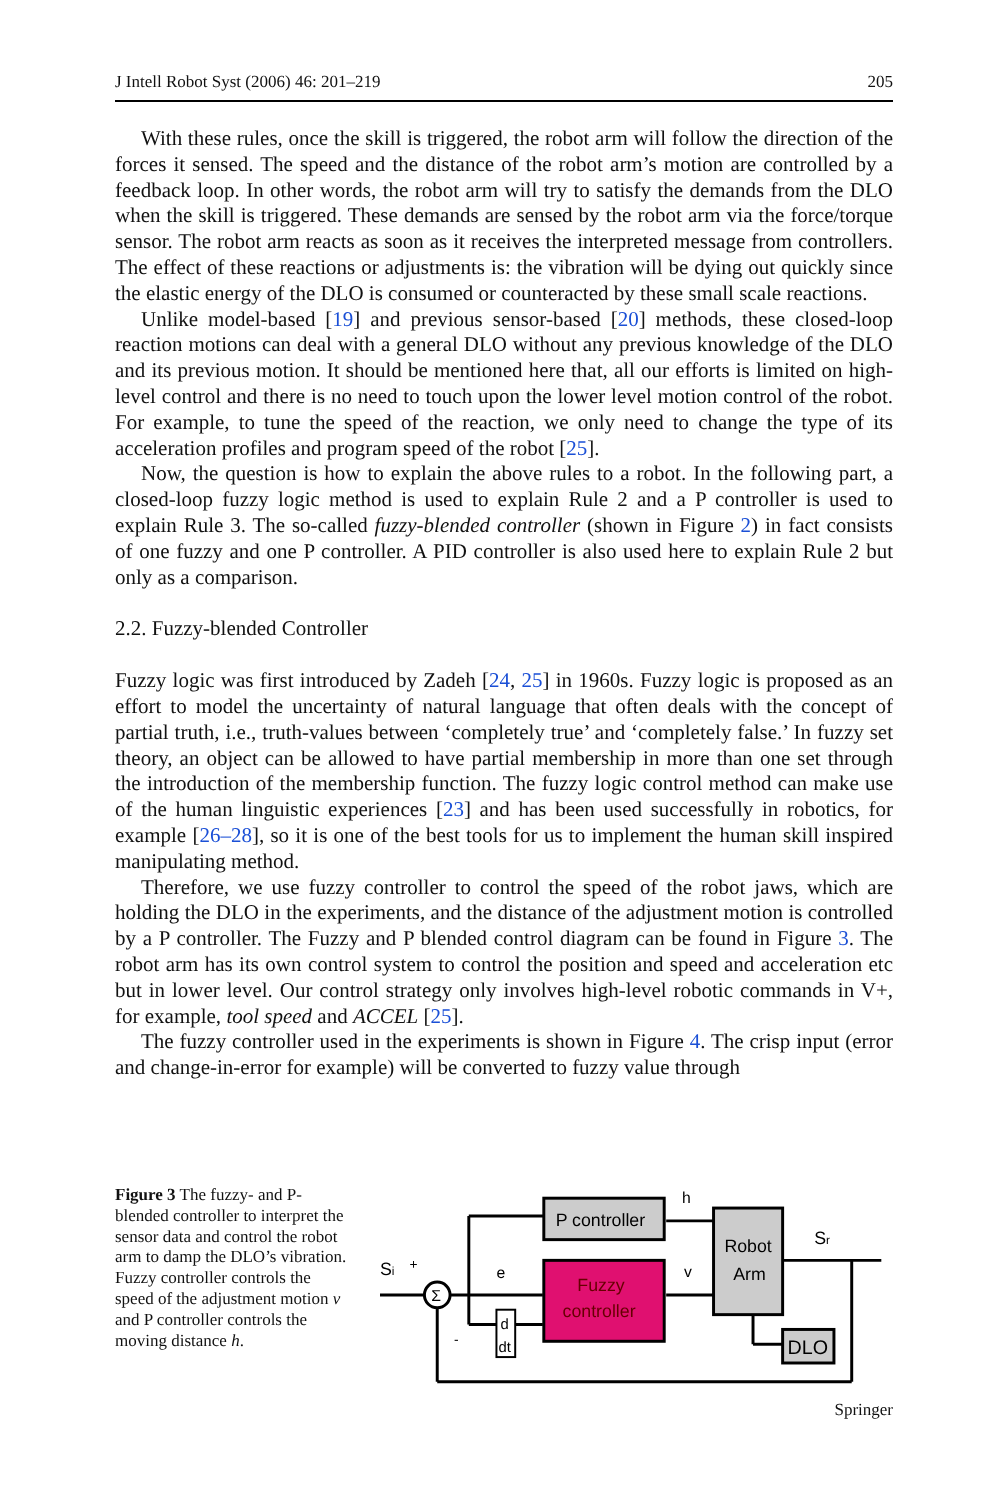J Intell Robot Syst (2006) 46: 201–219 205
With these rules, once the skill is triggered, the robot arm will follow the direction of the forces it sensed. The speed and the distance of the robot arm’s motion are controlled by a feedback loop. In other words, the robot arm will try to satisfy the demands from the DLO when the skill is triggered. These demands are sensed by the robot arm via the force/torque sensor. The robot arm reacts as soon as it receives the interpreted message from controllers. The effect of these reactions or adjustments is: the vibration will be dying out quickly since the elastic energy of the DLO is consumed or counteracted by these small scale reactions.
Unlike model-based [19] and previous sensor-based [20] methods, these closed-loop reaction motions can deal with a general DLO without any previous knowledge of the DLO and its previous motion. It should be mentioned here that, all our efforts is limited on high-level control and there is no need to touch upon the lower level motion control of the robot. For example, to tune the speed of the reaction, we only need to change the type of its acceleration profiles and program speed of the robot [25].
Now, the question is how to explain the above rules to a robot. In the following part, a closed-loop fuzzy logic method is used to explain Rule 2 and a P controller is used to explain Rule 3. The so-called fuzzy-blended controller (shown in Figure 2) in fact consists of one fuzzy and one P controller. A PID controller is also used here to explain Rule 2 but only as a comparison.
2.2. Fuzzy-blended Controller
Fuzzy logic was first introduced by Zadeh [24, 25] in 1960s. Fuzzy logic is proposed as an effort to model the uncertainty of natural language that often deals with the concept of partial truth, i.e., truth-values between ‘completely true’ and ‘completely false.’ In fuzzy set theory, an object can be allowed to have partial membership in more than one set through the introduction of the membership function. The fuzzy logic control method can make use of the human linguistic experiences [23] and has been used successfully in robotics, for example [26–28], so it is one of the best tools for us to implement the human skill inspired manipulating method.
Therefore, we use fuzzy controller to control the speed of the robot jaws, which are holding the DLO in the experiments, and the distance of the adjustment motion is controlled by a P controller. The Fuzzy and P blended control diagram can be found in Figure 3. The robot arm has its own control system to control the position and speed and acceleration etc but in lower level. Our control strategy only involves high-level robotic commands in V+, for example, tool speed and ACCEL [25].
The fuzzy controller used in the experiments is shown in Figure 4. The crisp input (error and change-in-error for example) will be converted to fuzzy value through
Figure 3 The fuzzy- and P-blended controller to interpret the sensor data and control the robot arm to damp the DLO’s vibration. Fuzzy controller controls the speed of the adjustment motion v and P controller controls the moving distance h.
P controller
Fuzzy
controller
d
dt
Robot
Arm
DLO
Σ
Si
+
-
e
v
h
Sr
Springer